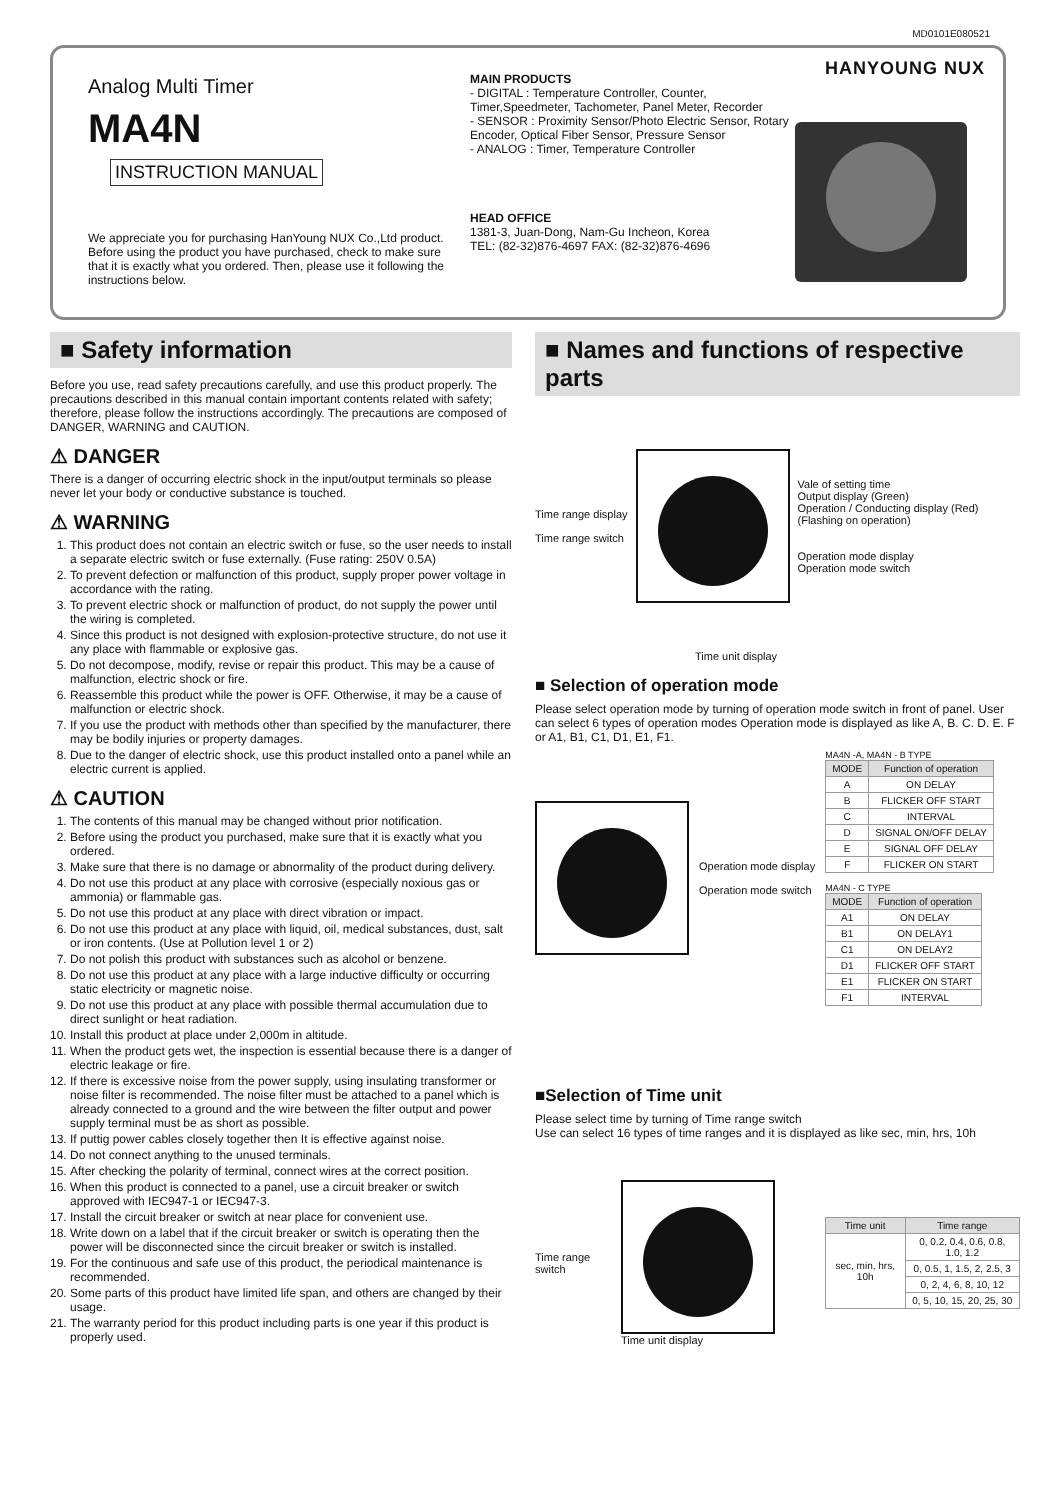MD0101E080521
Analog Multi Timer
MA4N
INSTRUCTION MANUAL
We appreciate you for purchasing HanYoung NUX Co.,Ltd product. Before using the product you have purchased, check to make sure that it is exactly what you ordered. Then, please use it following the instructions below.
MAIN PRODUCTS
- DIGITAL : Temperature Controller, Counter, Timer,Speedmeter, Tachometer, Panel Meter, Recorder
- SENSOR : Proximity Sensor/Photo Electric Sensor, Rotary Encoder, Optical Fiber Sensor, Pressure Sensor
- ANALOG : Timer, Temperature Controller
HEAD OFFICE
1381-3, Juan-Dong, Nam-Gu Incheon, Korea
TEL: (82-32)876-4697 FAX: (82-32)876-4696
HANYOUNG NUX
■ Safety information
Before you use, read safety precautions carefully, and use this product properly. The precautions described in this manual contain important contents related with safety; therefore, please follow the instructions accordingly. The precautions are composed of DANGER, WARNING and CAUTION.
⚠ DANGER
There is a danger of occurring electric shock in the input/output terminals so please never let your body or conductive substance is touched.
⚠ WARNING
1. This product does not contain an electric switch or fuse, so the user needs to install a separate electric switch or fuse externally. (Fuse rating: 250V 0.5A)
2. To prevent defection or malfunction of this product, supply proper power voltage in accordance with the rating.
3. To prevent electric shock or malfunction of product, do not supply the power until the wiring is completed.
4. Since this product is not designed with explosion-protective structure, do not use it any place with flammable or explosive gas.
5. Do not decompose, modify, revise or repair this product. This may be a cause of malfunction, electric shock or fire.
6. Reassemble this product while the power is OFF. Otherwise, it may be a cause of malfunction or electric shock.
7. If you use the product with methods other than specified by the manufacturer, there may be bodily injuries or property damages.
8. Due to the danger of electric shock, use this product installed onto a panel while an electric current is applied.
⚠ CAUTION
1. The contents of this manual may be changed without prior notification.
2. Before using the product you purchased, make sure that it is exactly what you ordered.
3. Make sure that there is no damage or abnormality of the product during delivery.
4. Do not use this product at any place with corrosive (especially noxious gas or ammonia) or flammable gas.
5. Do not use this product at any place with direct vibration or impact.
6. Do not use this product at any place with liquid, oil, medical substances, dust, salt or iron contents. (Use at Pollution level 1 or 2)
7. Do not polish this product with substances such as alcohol or benzene.
8. Do not use this product at any place with a large inductive difficulty or occurring static electricity or magnetic noise.
9. Do not use this product at any place with possible thermal accumulation due to direct sunlight or heat radiation.
10. Install this product at place under 2,000m in altitude.
11. When the product gets wet, the inspection is essential because there is a danger of electric leakage or fire.
12. If there is excessive noise from the power supply, using insulating transformer or noise filter is recommended. The noise filter must be attached to a panel which is already connected to a ground and the wire between the filter output and power supply terminal must be as short as possible.
13. If puttig power cables closely together then It is effective against noise.
14. Do not connect anything to the unused terminals.
15. After checking the polarity of terminal, connect wires at the correct position.
16. When this product is connected to a panel, use a circuit breaker or switch approved with IEC947-1 or IEC947-3.
17. Install the circuit breaker or switch at near place for convenient use.
18. Write down on a label that if the circuit breaker or switch is operating then the power will be disconnected since the circuit breaker or switch is installed.
19. For the continuous and safe use of this product, the periodical maintenance is recommended.
20. Some parts of this product have limited life span, and others are changed by their usage.
21. The warranty period for this product including parts is one year if this product is properly used.
■ Names and functions of respective parts
Time range display
Time range switch
Vale of setting time
Output display (Green)
Operation / Conducting display (Red)
(Flashing on operation)
Operation mode display
Operation mode switch
Time unit display
■ Selection of operation mode
Please select operation mode by turning of operation mode switch in front of panel. User can select 6 types of operation modes Operation mode is displayed as like A, B. C. D. E. F or A1, B1, C1, D1, E1, F1.
Operation mode display
Operation mode switch
MA4N -A, MA4N - B TYPE
| MODE | Function of operation |
| --- | --- |
| A | ON DELAY |
| B | FLICKER OFF START |
| C | INTERVAL |
| D | SIGNAL ON/OFF DELAY |
| E | SIGNAL OFF DELAY |
| F | FLICKER ON START |
MA4N - C TYPE
| MODE | Function of operation |
| --- | --- |
| A1 | ON DELAY |
| B1 | ON DELAY1 |
| C1 | ON DELAY2 |
| D1 | FLICKER OFF START |
| E1 | FLICKER ON START |
| F1 | INTERVAL |
■Selection of Time unit
Please select time by turning of Time range switch
Use can select 16 types of time ranges and it is displayed as like sec, min, hrs, 10h
Time range switch Time unit display
| Time unit | Time range |
| --- | --- |
| sec, min, hrs, 10h | 0, 0.2, 0.4, 0.6, 0.8, 1.0, 1.2 |
| | 0, 0.5, 1, 1.5, 2, 2.5, 3 |
| | 0, 2, 4, 6, 8, 10, 12 |
| | 0, 5, 10, 15, 20, 25, 30 |